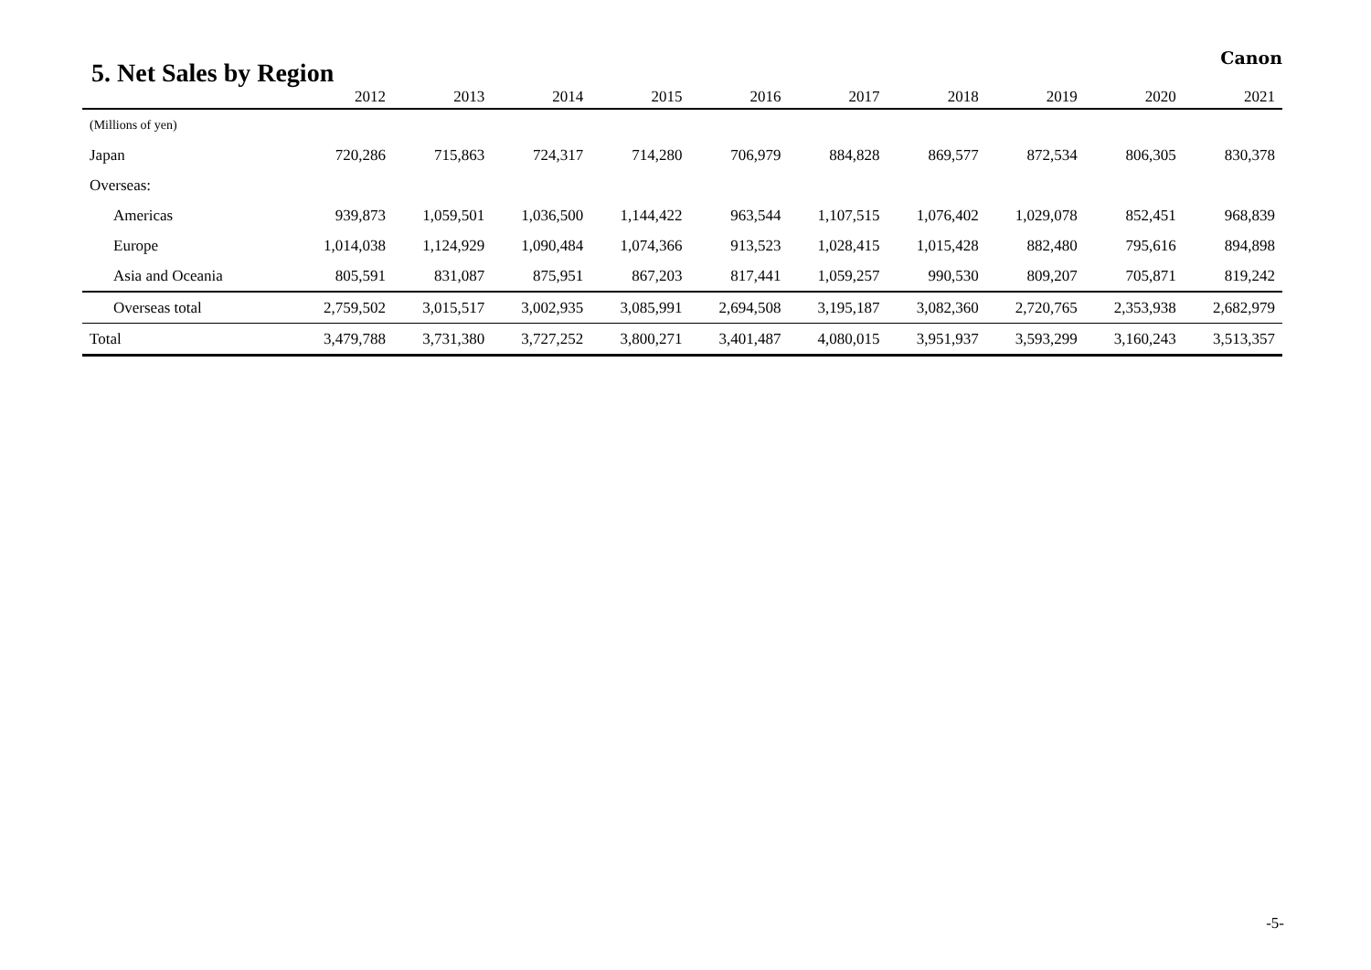5. Net Sales by Region
Canon
| | 2012 | 2013 | 2014 | 2015 | 2016 | 2017 | 2018 | 2019 | 2020 | 2021 |
| --- | --- | --- | --- | --- | --- | --- | --- | --- | --- | --- |
| (Millions of yen) | | | | | | | | | | |
| Japan | 720,286 | 715,863 | 724,317 | 714,280 | 706,979 | 884,828 | 869,577 | 872,534 | 806,305 | 830,378 |
| Overseas: | | | | | | | | | | |
| Americas | 939,873 | 1,059,501 | 1,036,500 | 1,144,422 | 963,544 | 1,107,515 | 1,076,402 | 1,029,078 | 852,451 | 968,839 |
| Europe | 1,014,038 | 1,124,929 | 1,090,484 | 1,074,366 | 913,523 | 1,028,415 | 1,015,428 | 882,480 | 795,616 | 894,898 |
| Asia and Oceania | 805,591 | 831,087 | 875,951 | 867,203 | 817,441 | 1,059,257 | 990,530 | 809,207 | 705,871 | 819,242 |
| Overseas total | 2,759,502 | 3,015,517 | 3,002,935 | 3,085,991 | 2,694,508 | 3,195,187 | 3,082,360 | 2,720,765 | 2,353,938 | 2,682,979 |
| Total | 3,479,788 | 3,731,380 | 3,727,252 | 3,800,271 | 3,401,487 | 4,080,015 | 3,951,937 | 3,593,299 | 3,160,243 | 3,513,357 |
-5-